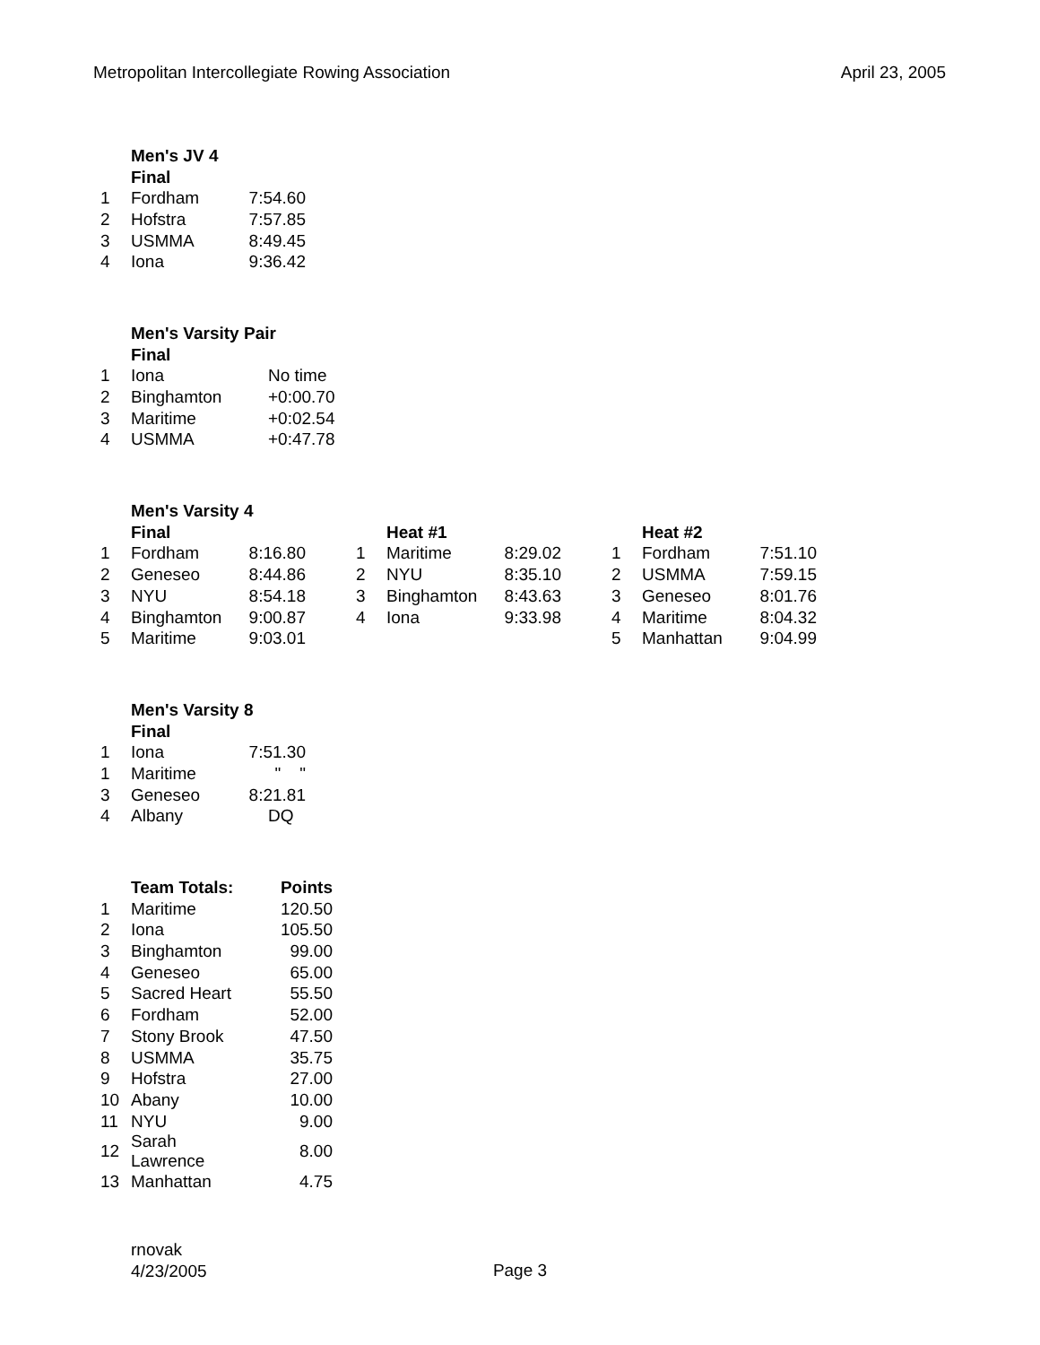Metropolitan Intercollegiate Rowing Association April 23, 2005
| | Men's JV 4 | |
| | Final | |
| 1 | Fordham | 7:54.60 |
| 2 | Hofstra | 7:57.85 |
| 3 | USMMA | 8:49.45 |
| 4 | Iona | 9:36.42 |
| | Men's Varsity Pair | |
| | Final | |
| 1 | Iona | No time |
| 2 | Binghamton | +0:00.70 |
| 3 | Maritime | +0:02.54 |
| 4 | USMMA | +0:47.78 |
| | Men's Varsity 4 | | | | | | | | | |
| | Final | | | | Heat #1 | | | | Heat #2 | |
| 1 | Fordham | 8:16.80 | | 1 | Maritime | 8:29.02 | | 1 | Fordham | 7:51.10 |
| 2 | Geneseo | 8:44.86 | | 2 | NYU | 8:35.10 | | 2 | USMMA | 7:59.15 |
| 3 | NYU | 8:54.18 | | 3 | Binghamton | 8:43.63 | | 3 | Geneseo | 8:01.76 |
| 4 | Binghamton | 9:00.87 | | 4 | Iona | 9:33.98 | | 4 | Maritime | 8:04.32 |
| 5 | Maritime | 9:03.01 | | | | | | 5 | Manhattan | 9:04.99 |
| | Men's Varsity 8 | |
| | Final | |
| 1 | Iona | 7:51.30 |
| 1 | Maritime | " " |
| 3 | Geneseo | 8:21.81 |
| 4 | Albany | DQ |
| | Team Totals: | Points |
| 1 | Maritime | 120.50 |
| 2 | Iona | 105.50 |
| 3 | Binghamton | 99.00 |
| 4 | Geneseo | 65.00 |
| 5 | Sacred Heart | 55.50 |
| 6 | Fordham | 52.00 |
| 7 | Stony Brook | 47.50 |
| 8 | USMMA | 35.75 |
| 9 | Hofstra | 27.00 |
| 10 | Abany | 10.00 |
| 11 | NYU | 9.00 |
| 12 | Sarah Lawrence | 8.00 |
| 13 | Manhattan | 4.75 |
rnovak
4/23/2005
Page 3